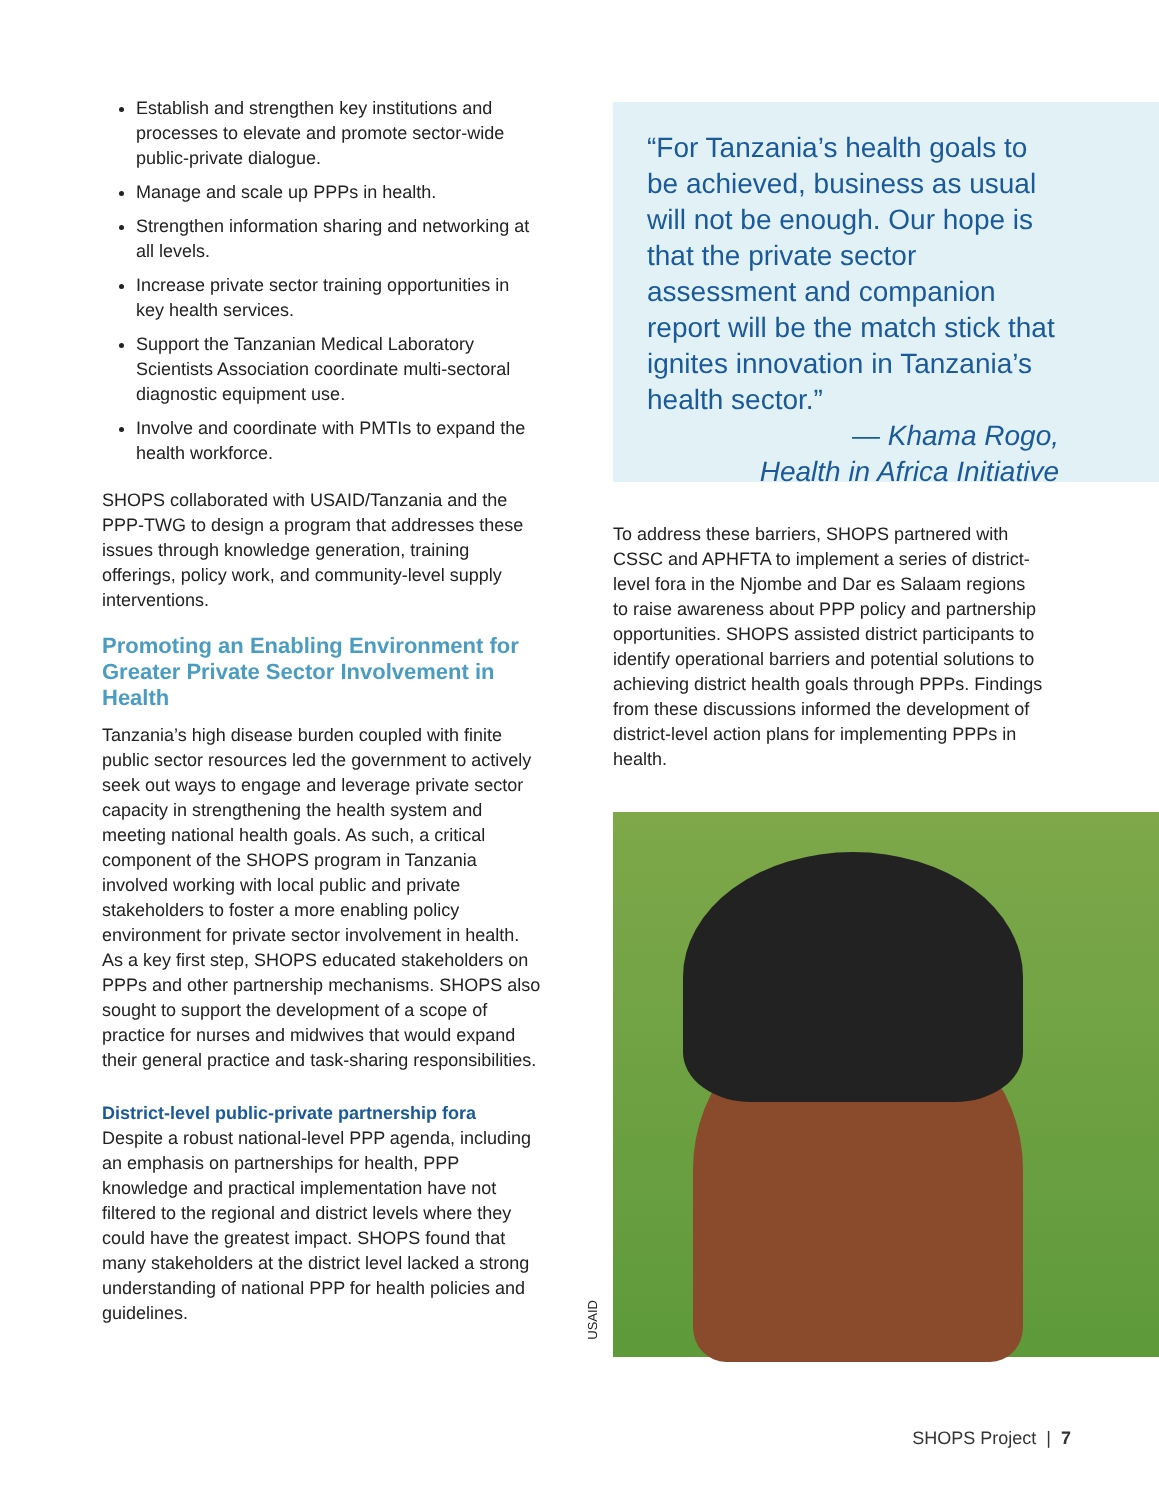Establish and strengthen key institutions and processes to elevate and promote sector-wide public-private dialogue.
Manage and scale up PPPs in health.
Strengthen information sharing and networking at all levels.
Increase private sector training opportunities in key health services.
Support the Tanzanian Medical Laboratory Scientists Association coordinate multi-sectoral diagnostic equipment use.
Involve and coordinate with PMTIs to expand the health workforce.
SHOPS collaborated with USAID/Tanzania and the PPP-TWG to design a program that addresses these issues through knowledge generation, training offerings, policy work, and community-level supply interventions.
Promoting an Enabling Environment for Greater Private Sector Involvement in Health
Tanzania’s high disease burden coupled with finite public sector resources led the government to actively seek out ways to engage and leverage private sector capacity in strengthening the health system and meeting national health goals. As such, a critical component of the SHOPS program in Tanzania involved working with local public and private stakeholders to foster a more enabling policy environment for private sector involvement in health. As a key first step, SHOPS educated stakeholders on PPPs and other partnership mechanisms. SHOPS also sought to support the development of a scope of practice for nurses and midwives that would expand their general practice and task-sharing responsibilities.
District-level public-private partnership fora
Despite a robust national-level PPP agenda, including an emphasis on partnerships for health, PPP knowledge and practical implementation have not filtered to the regional and district levels where they could have the greatest impact. SHOPS found that many stakeholders at the district level lacked a strong understanding of national PPP for health policies and guidelines.
“For Tanzania’s health goals to be achieved, business as usual will not be enough. Our hope is that the private sector assessment and companion report will be the match stick that ignites innovation in Tanzania’s health sector.”
— Khama Rogo,
Health in Africa Initiative
To address these barriers, SHOPS partnered with CSSC and APHFTA to implement a series of district-level fora in the Njombe and Dar es Salaam regions to raise awareness about PPP policy and partnership opportunities. SHOPS assisted district participants to identify operational barriers and potential solutions to achieving district health goals through PPPs. Findings from these discussions informed the development of district-level action plans for implementing PPPs in health.
USAID
SHOPS Project | 7